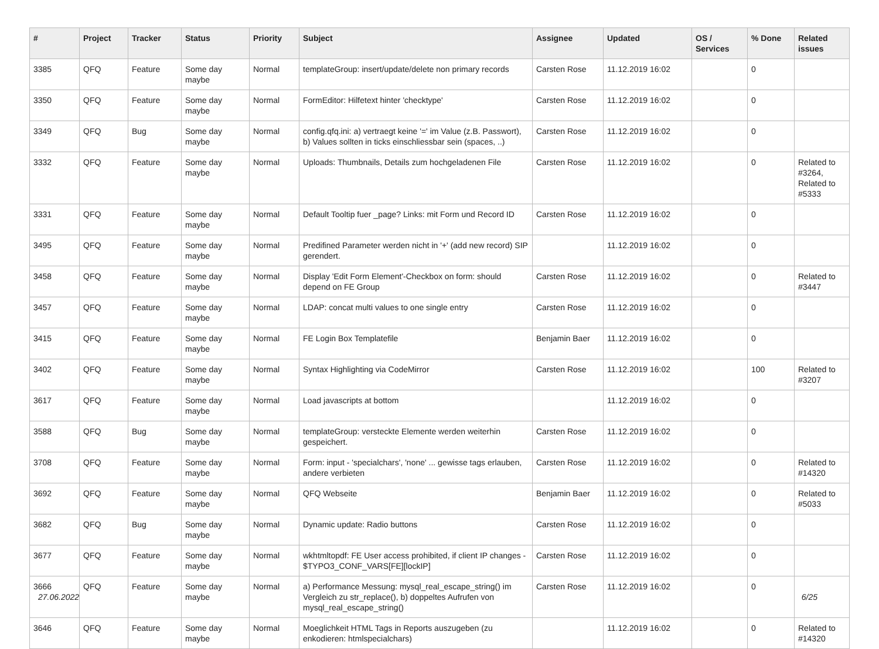| # | Project | Tracker | Status | Priority | Subject | Assignee | Updated | OS / Services | % Done | Related issues |
| --- | --- | --- | --- | --- | --- | --- | --- | --- | --- | --- |
| 3385 | QFQ | Feature | Some day maybe | Normal | templateGroup: insert/update/delete non primary records | Carsten Rose | 11.12.2019 16:02 | | 0 | |
| 3350 | QFQ | Feature | Some day maybe | Normal | FormEditor: Hilfetext hinter 'checktype' | Carsten Rose | 11.12.2019 16:02 | | 0 | |
| 3349 | QFQ | Bug | Some day maybe | Normal | config.qfq.ini: a) vertraegt keine '=' im Value (z.B. Passwort), b) Values sollten in ticks einschliessbar sein (spaces, ..) | Carsten Rose | 11.12.2019 16:02 | | 0 | |
| 3332 | QFQ | Feature | Some day maybe | Normal | Uploads: Thumbnails, Details zum hochgeladenen File | Carsten Rose | 11.12.2019 16:02 | | 0 | Related to #3264, Related to #5333 |
| 3331 | QFQ | Feature | Some day maybe | Normal | Default Tooltip fuer _page? Links: mit Form und Record ID | Carsten Rose | 11.12.2019 16:02 | | 0 | |
| 3495 | QFQ | Feature | Some day maybe | Normal | Predifined Parameter werden nicht in '+' (add new record) SIP gerendert. | | 11.12.2019 16:02 | | 0 | |
| 3458 | QFQ | Feature | Some day maybe | Normal | Display 'Edit Form Element'-Checkbox on form: should depend on FE Group | Carsten Rose | 11.12.2019 16:02 | | 0 | Related to #3447 |
| 3457 | QFQ | Feature | Some day maybe | Normal | LDAP: concat multi values to one single entry | Carsten Rose | 11.12.2019 16:02 | | 0 | |
| 3415 | QFQ | Feature | Some day maybe | Normal | FE Login Box Templatefile | Benjamin Baer | 11.12.2019 16:02 | | 0 | |
| 3402 | QFQ | Feature | Some day maybe | Normal | Syntax Highlighting via CodeMirror | Carsten Rose | 11.12.2019 16:02 | | 100 | Related to #3207 |
| 3617 | QFQ | Feature | Some day maybe | Normal | Load javascripts at bottom | | 11.12.2019 16:02 | | 0 | |
| 3588 | QFQ | Bug | Some day maybe | Normal | templateGroup: versteckte Elemente werden weiterhin gespeichert. | Carsten Rose | 11.12.2019 16:02 | | 0 | |
| 3708 | QFQ | Feature | Some day maybe | Normal | Form: input - 'specialchars', 'none' ... gewisse tags erlauben, andere verbieten | Carsten Rose | 11.12.2019 16:02 | | 0 | Related to #14320 |
| 3692 | QFQ | Feature | Some day maybe | Normal | QFQ Webseite | Benjamin Baer | 11.12.2019 16:02 | | 0 | Related to #5033 |
| 3682 | QFQ | Bug | Some day maybe | Normal | Dynamic update: Radio buttons | Carsten Rose | 11.12.2019 16:02 | | 0 | |
| 3677 | QFQ | Feature | Some day maybe | Normal | wkhtmltopdf: FE User access prohibited, if client IP changes - $TYPO3_CONF_VARS[FE][lockIP] | Carsten Rose | 11.12.2019 16:02 | | 0 | |
| 3666 | QFQ | Feature | Some day maybe | Normal | a) Performance Messung: mysql_real_escape_string() im Vergleich zu str_replace(), b) doppeltes Aufrufen von mysql_real_escape_string() | Carsten Rose | 11.12.2019 16:02 | | 0 | |
| 3646 | QFQ | Feature | Some day maybe | Normal | Moeglichkeit HTML Tags in Reports auszugeben (zu enkodieren: htmlspecialchars) | | 11.12.2019 16:02 | | 0 | Related to #14320 |
27.06.2022 6/25